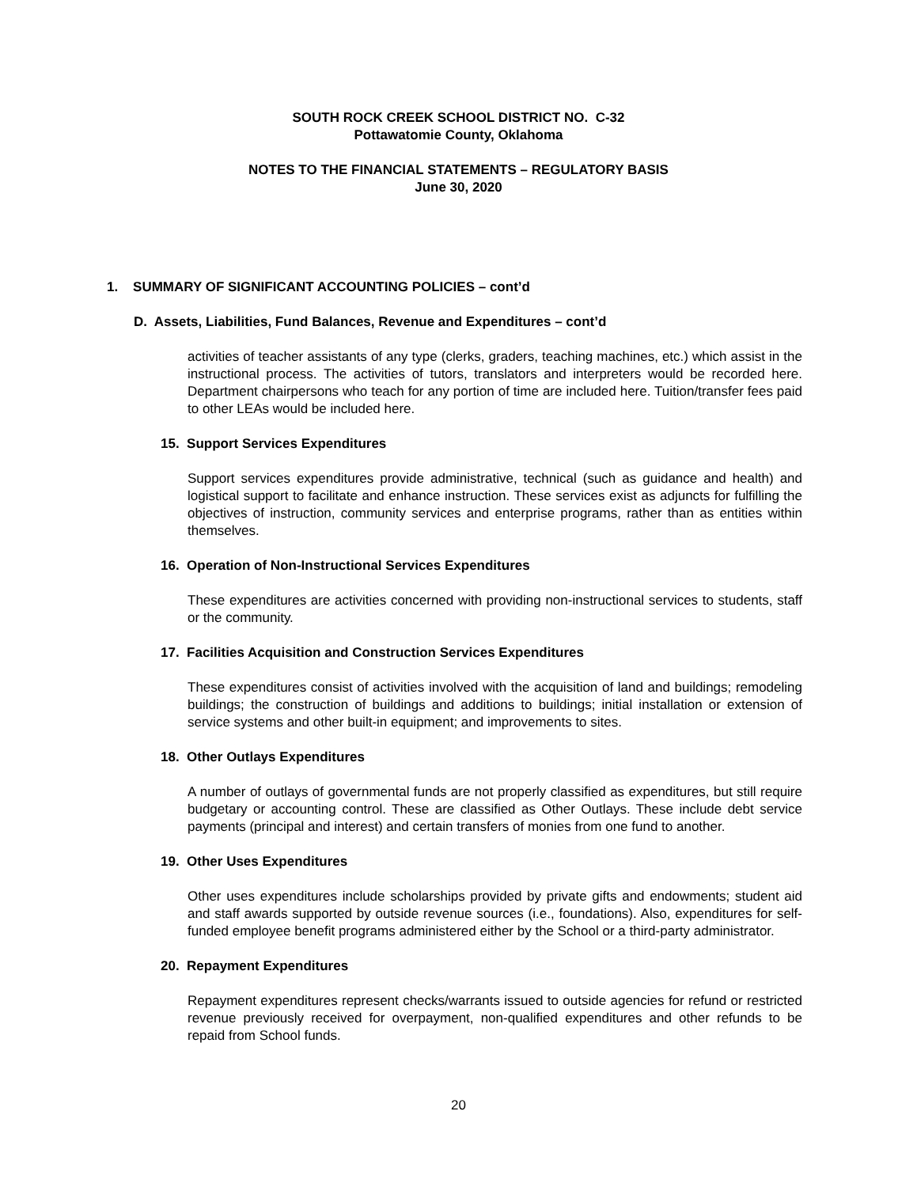SOUTH ROCK CREEK SCHOOL DISTRICT NO. C-32
Pottawatomie County, Oklahoma
NOTES TO THE FINANCIAL STATEMENTS – REGULATORY BASIS
June 30, 2020
1. SUMMARY OF SIGNIFICANT ACCOUNTING POLICIES – cont’d
D. Assets, Liabilities, Fund Balances, Revenue and Expenditures – cont’d
activities of teacher assistants of any type (clerks, graders, teaching machines, etc.) which assist in the instructional process. The activities of tutors, translators and interpreters would be recorded here. Department chairpersons who teach for any portion of time are included here. Tuition/transfer fees paid to other LEAs would be included here.
15. Support Services Expenditures
Support services expenditures provide administrative, technical (such as guidance and health) and logistical support to facilitate and enhance instruction. These services exist as adjuncts for fulfilling the objectives of instruction, community services and enterprise programs, rather than as entities within themselves.
16. Operation of Non-Instructional Services Expenditures
These expenditures are activities concerned with providing non-instructional services to students, staff or the community.
17. Facilities Acquisition and Construction Services Expenditures
These expenditures consist of activities involved with the acquisition of land and buildings; remodeling buildings; the construction of buildings and additions to buildings; initial installation or extension of service systems and other built-in equipment; and improvements to sites.
18. Other Outlays Expenditures
A number of outlays of governmental funds are not properly classified as expenditures, but still require budgetary or accounting control. These are classified as Other Outlays. These include debt service payments (principal and interest) and certain transfers of monies from one fund to another.
19. Other Uses Expenditures
Other uses expenditures include scholarships provided by private gifts and endowments; student aid and staff awards supported by outside revenue sources (i.e., foundations). Also, expenditures for self-funded employee benefit programs administered either by the School or a third-party administrator.
20. Repayment Expenditures
Repayment expenditures represent checks/warrants issued to outside agencies for refund or restricted revenue previously received for overpayment, non-qualified expenditures and other refunds to be repaid from School funds.
20